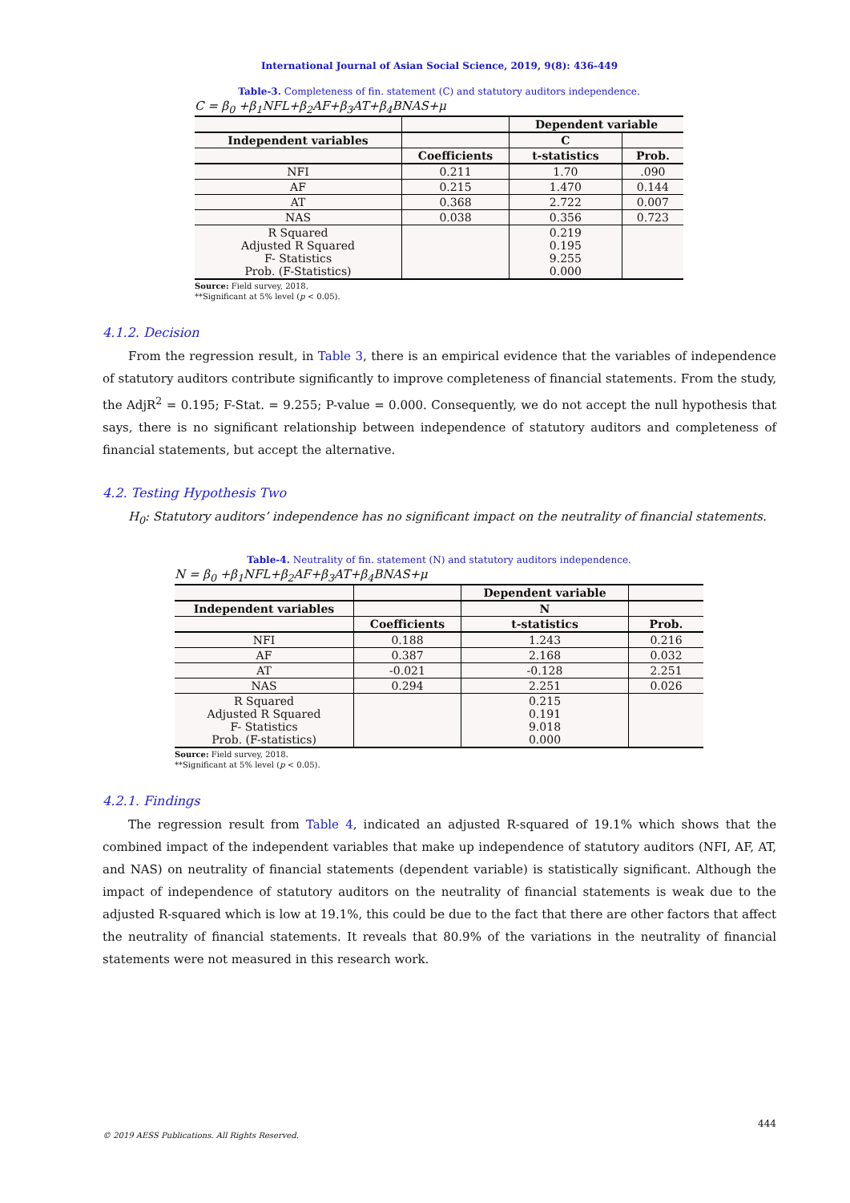International Journal of Asian Social Science, 2019, 9(8): 436-449
Table-3. Completeness of fin. statement (C) and statutory auditors independence.
C = β<sub>0</sub> +β<sub>1</sub>NFL+β<sub>2</sub>AF+β<sub>3</sub>AT+β<sub>4</sub>BNAS+μ
| | | Dependent variable | |
| --- | --- | --- | --- |
| Independent variables | | C | |
| | Coefficients | t-statistics | Prob. |
| NFI | 0.211 | 1.70 | .090 |
| AF | 0.215 | 1.470 | 0.144 |
| AT | 0.368 | 2.722 | 0.007 |
| NAS | 0.038 | 0.356 | 0.723 |
| R Squared Adjusted R Squared F- Statistics Prob. (F-Statistics) | | 0.219 0.195 9.255 0.000 | |
Source: Field survey, 2018.
**Significant at 5% level (p < 0.05).
4.1.2. Decision
From the regression result, in Table 3, there is an empirical evidence that the variables of independence of statutory auditors contribute significantly to improve completeness of financial statements. From the study, the AdjR<sup>2</sup> = 0.195; F-Stat. = 9.255; P-value = 0.000. Consequently, we do not accept the null hypothesis that says, there is no significant relationship between independence of statutory auditors and completeness of financial statements, but accept the alternative.
4.2. Testing Hypothesis Two
H<sub>0</sub>: Statutory auditors’ independence has no significant impact on the neutrality of financial statements.
Table-4. Neutrality of fin. statement (N) and statutory auditors independence.
N = β<sub>0</sub> +β<sub>1</sub>NFL+β<sub>2</sub>AF+β<sub>3</sub>AT+β<sub>4</sub>BNAS+μ
| | | Dependent variable | |
| --- | --- | --- | --- |
| Independent variables | | N | |
| | Coefficients | t-statistics | Prob. |
| NFI | 0.188 | 1.243 | 0.216 |
| AF | 0.387 | 2.168 | 0.032 |
| AT | -0.021 | -0.128 | 2.251 |
| NAS | 0.294 | 2.251 | 0.026 |
| R Squared Adjusted R Squared F- Statistics Prob. (F-statistics) | | 0.215 0.191 9.018 0.000 | |
Source: Field survey, 2018.
**Significant at 5% level (p < 0.05).
4.2.1. Findings
The regression result from Table 4, indicated an adjusted R-squared of 19.1% which shows that the combined impact of the independent variables that make up independence of statutory auditors (NFI, AF, AT, and NAS) on neutrality of financial statements (dependent variable) is statistically significant. Although the impact of independence of statutory auditors on the neutrality of financial statements is weak due to the adjusted R-squared which is low at 19.1%, this could be due to the fact that there are other factors that affect the neutrality of financial statements. It reveals that 80.9% of the variations in the neutrality of financial statements were not measured in this research work.
444
© 2019 AESS Publications. All Rights Reserved.